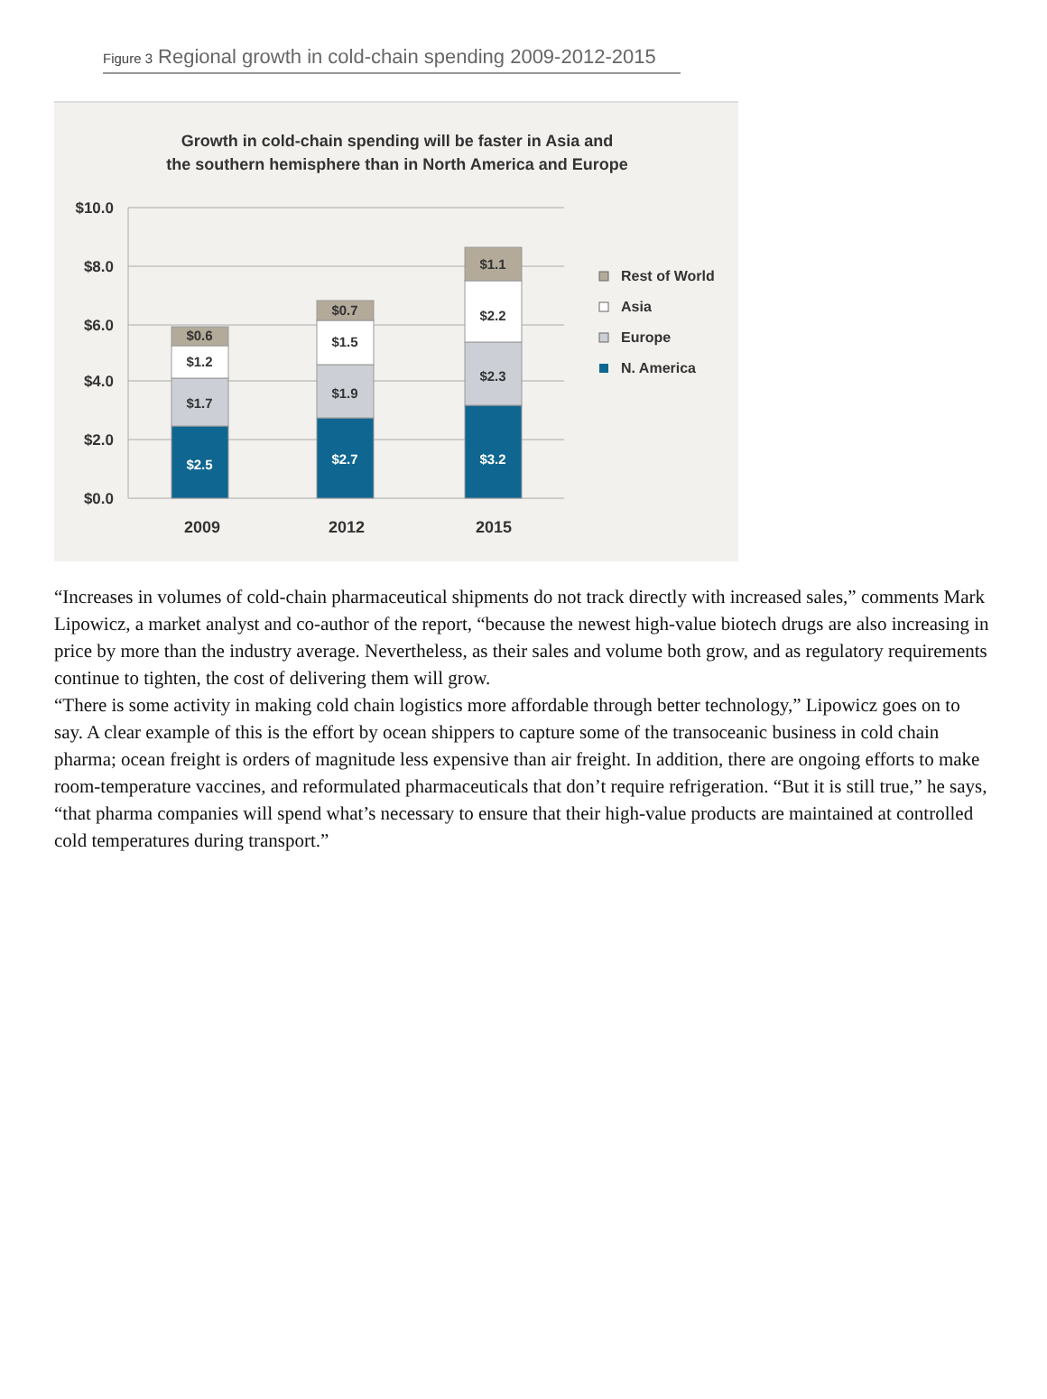Figure 3 Regional growth in cold-chain spending 2009-2012-2015
Growth in cold-chain spending will be faster in Asia and
the southern hemisphere than in North America and Europe
$10.0
$8.0
$6.0
$4.0
$2.0
$0.0
$2.5
$1.7
$1.2
$0.6
$2.7
$1.9
$1.5
$0.7
$3.2
$2.3
$2.2
$1.1
2009
2012
2015
Rest of World
Asia
Europe
N. America
“Increases in volumes of cold-chain pharmaceutical shipments do not track directly with increased sales,” comments Mark Lipowicz, a market analyst and co-author of the report, “because the newest high-value biotech drugs are also increasing in price by more than the industry average. Nevertheless, as their sales and volume both grow, and as regulatory requirements continue to tighten, the cost of delivering them will grow.
“There is some activity in making cold chain logistics more affordable through better technology,” Lipowicz goes on to say. A clear example of this is the effort by ocean shippers to capture some of the transoceanic business in cold chain pharma; ocean freight is orders of magnitude less expensive than air freight. In addition, there are ongoing efforts to make room-temperature vaccines, and reformulated pharmaceuticals that don’t require refrigeration. “But it is still true,” he says, “that pharma companies will spend what’s necessary to ensure that their high-value products are maintained at controlled cold temperatures during transport.”